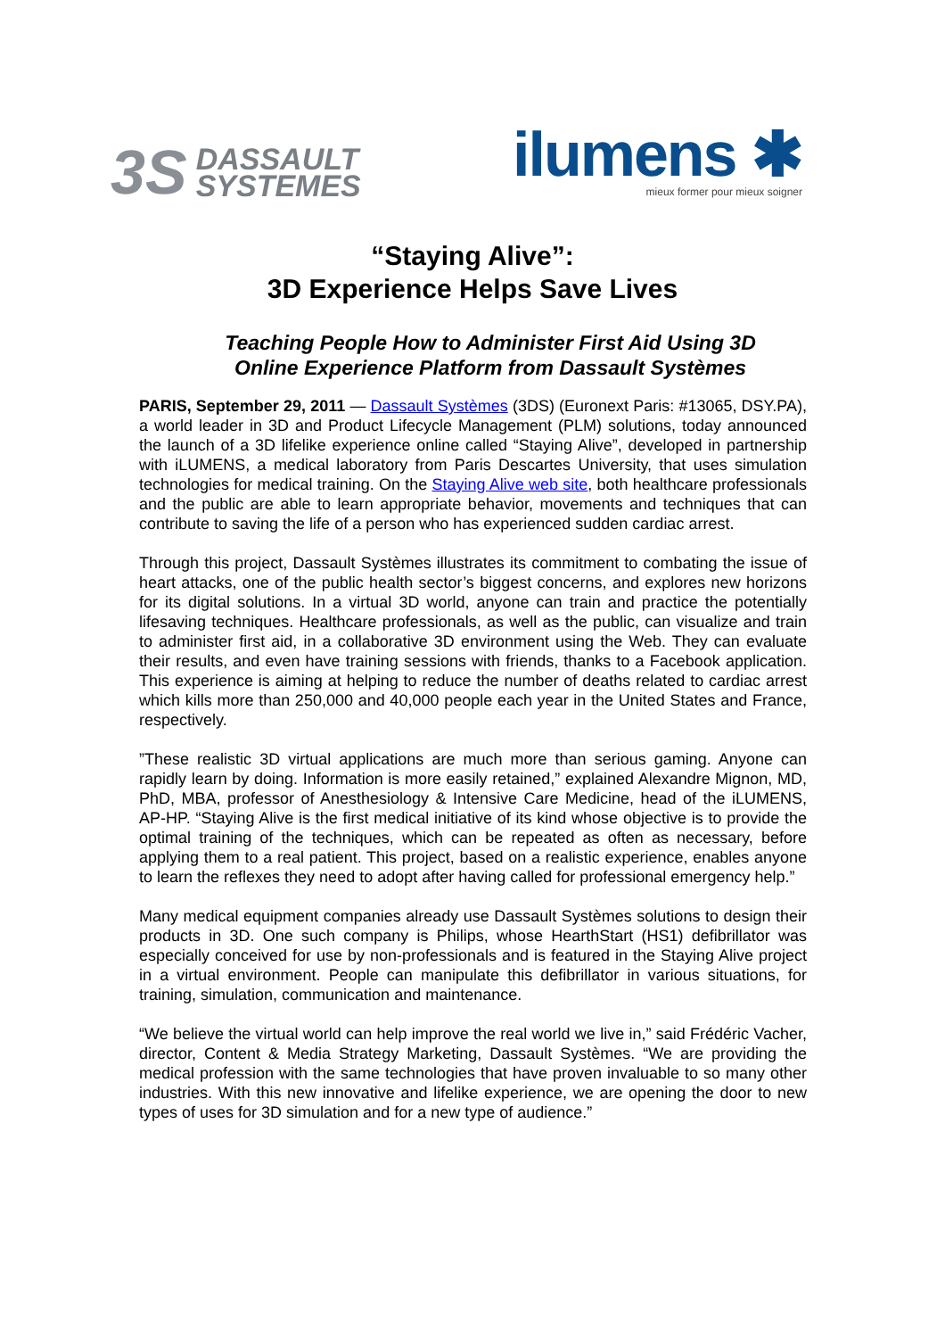3S DASSAULT
SYSTEMES
ilumens ✱
mieux former pour mieux soigner
“Staying Alive”:
3D Experience Helps Save Lives
Teaching People How to Administer First Aid Using 3D
Online Experience Platform from Dassault Systèmes
PARIS, September 29, 2011 — Dassault Systèmes (3DS) (Euronext Paris: #13065, DSY.PA), a world leader in 3D and Product Lifecycle Management (PLM) solutions, today announced the launch of a 3D lifelike experience online called “Staying Alive”, developed in partnership with iLUMENS, a medical laboratory from Paris Descartes University, that uses simulation technologies for medical training. On the Staying Alive web site, both healthcare professionals and the public are able to learn appropriate behavior, movements and techniques that can contribute to saving the life of a person who has experienced sudden cardiac arrest.
Through this project, Dassault Systèmes illustrates its commitment to combating the issue of heart attacks, one of the public health sector’s biggest concerns, and explores new horizons for its digital solutions. In a virtual 3D world, anyone can train and practice the potentially lifesaving techniques. Healthcare professionals, as well as the public, can visualize and train to administer first aid, in a collaborative 3D environment using the Web. They can evaluate their results, and even have training sessions with friends, thanks to a Facebook application. This experience is aiming at helping to reduce the number of deaths related to cardiac arrest which kills more than 250,000 and 40,000 people each year in the United States and France, respectively.
”These realistic 3D virtual applications are much more than serious gaming. Anyone can rapidly learn by doing. Information is more easily retained,” explained Alexandre Mignon, MD, PhD, MBA, professor of Anesthesiology & Intensive Care Medicine, head of the iLUMENS, AP-HP. “Staying Alive is the first medical initiative of its kind whose objective is to provide the optimal training of the techniques, which can be repeated as often as necessary, before applying them to a real patient. This project, based on a realistic experience, enables anyone to learn the reflexes they need to adopt after having called for professional emergency help.”
Many medical equipment companies already use Dassault Systèmes solutions to design their products in 3D. One such company is Philips, whose HearthStart (HS1) defibrillator was especially conceived for use by non-professionals and is featured in the Staying Alive project in a virtual environment. People can manipulate this defibrillator in various situations, for training, simulation, communication and maintenance.
“We believe the virtual world can help improve the real world we live in,” said Frédéric Vacher, director, Content & Media Strategy Marketing, Dassault Systèmes. “We are providing the medical profession with the same technologies that have proven invaluable to so many other industries. With this new innovative and lifelike experience, we are opening the door to new types of uses for 3D simulation and for a new type of audience.”